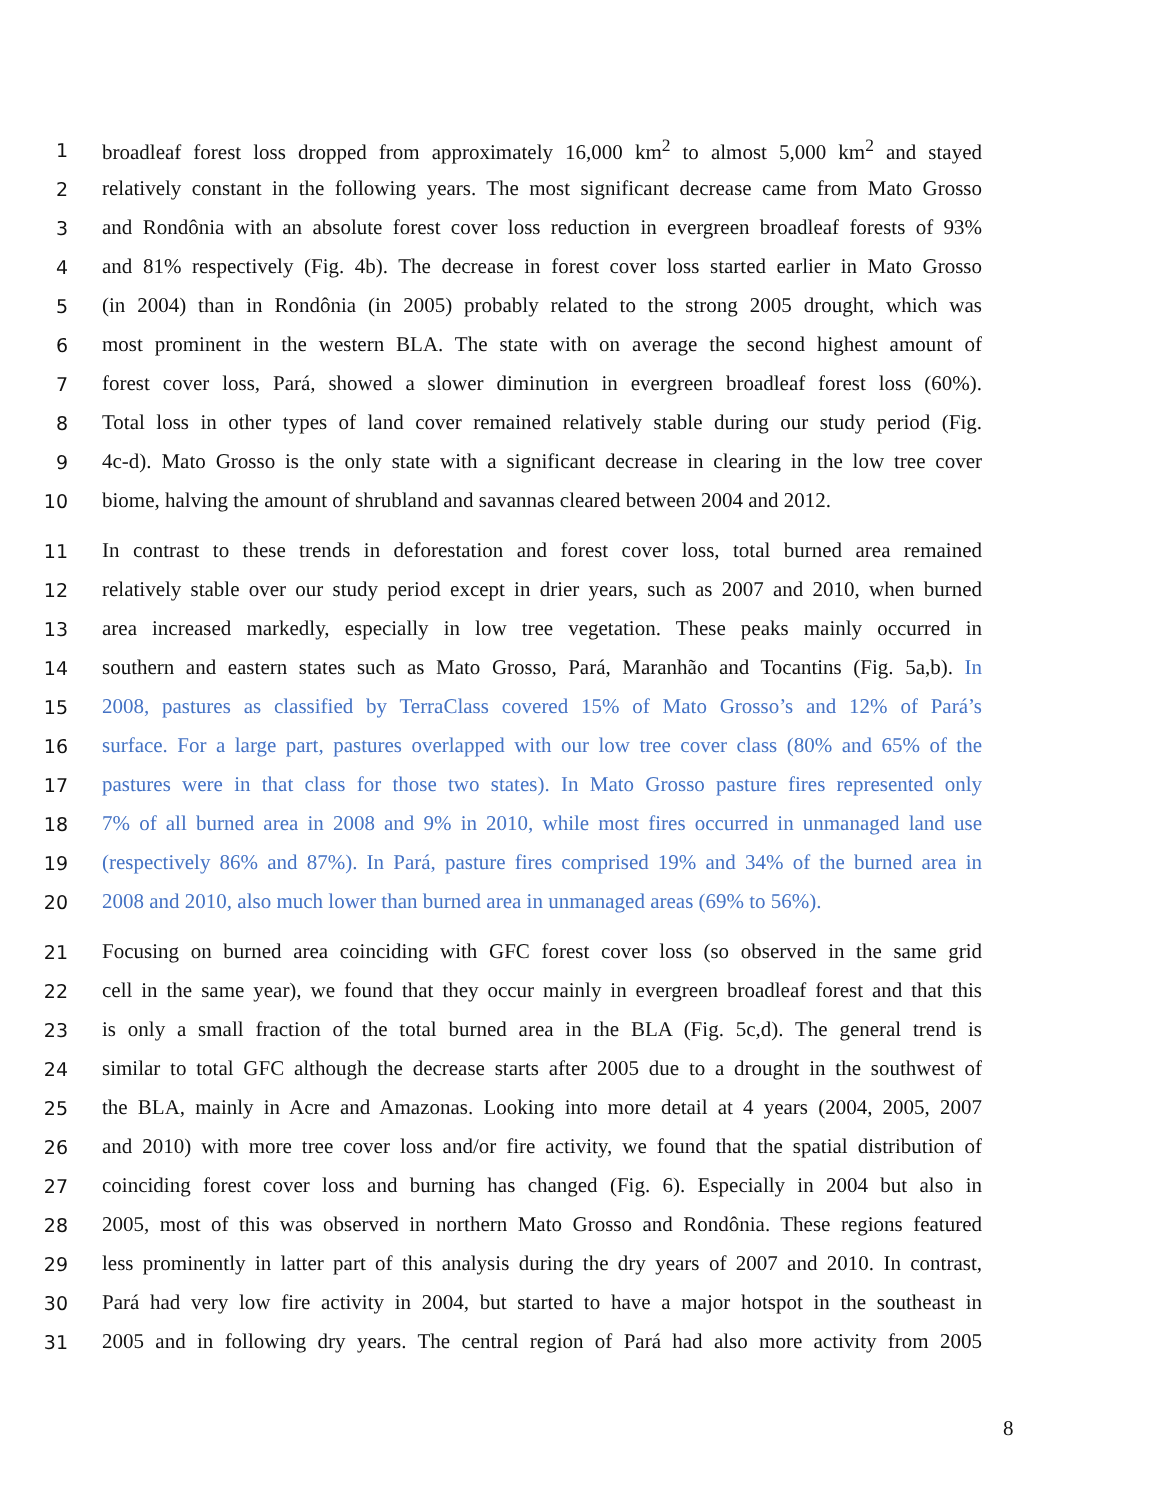1 broadleaf forest loss dropped from approximately 16,000 km<sup>2</sup> to almost 5,000 km<sup>2</sup> and stayed
2 relatively constant in the following years. The most significant decrease came from Mato Grosso
3 and Rondônia with an absolute forest cover loss reduction in evergreen broadleaf forests of 93%
4 and 81% respectively (Fig. 4b). The decrease in forest cover loss started earlier in Mato Grosso
5 (in 2004) than in Rondônia (in 2005) probably related to the strong 2005 drought, which was
6 most prominent in the western BLA. The state with on average the second highest amount of
7 forest cover loss, Pará, showed a slower diminution in evergreen broadleaf forest loss (60%).
8 Total loss in other types of land cover remained relatively stable during our study period (Fig.
9 4c-d). Mato Grosso is the only state with a significant decrease in clearing in the low tree cover
10 biome, halving the amount of shrubland and savannas cleared between 2004 and 2012.
11 In contrast to these trends in deforestation and forest cover loss, total burned area remained
12 relatively stable over our study period except in drier years, such as 2007 and 2010, when burned
13 area increased markedly, especially in low tree vegetation. These peaks mainly occurred in
14 southern and eastern states such as Mato Grosso, Pará, Maranhão and Tocantins (Fig. 5a,b). In
15 2008, pastures as classified by TerraClass covered 15% of Mato Grosso’s and 12% of Pará’s
16 surface. For a large part, pastures overlapped with our low tree cover class (80% and 65% of the
17 pastures were in that class for those two states). In Mato Grosso pasture fires represented only
18 7% of all burned area in 2008 and 9% in 2010, while most fires occurred in unmanaged land use
19 (respectively 86% and 87%). In Pará, pasture fires comprised 19% and 34% of the burned area in
20 2008 and 2010, also much lower than burned area in unmanaged areas (69% to 56%).
21 Focusing on burned area coinciding with GFC forest cover loss (so observed in the same grid
22 cell in the same year), we found that they occur mainly in evergreen broadleaf forest and that this
23 is only a small fraction of the total burned area in the BLA (Fig. 5c,d). The general trend is
24 similar to total GFC although the decrease starts after 2005 due to a drought in the southwest of
25 the BLA, mainly in Acre and Amazonas. Looking into more detail at 4 years (2004, 2005, 2007
26 and 2010) with more tree cover loss and/or fire activity, we found that the spatial distribution of
27 coinciding forest cover loss and burning has changed (Fig. 6). Especially in 2004 but also in
28 2005, most of this was observed in northern Mato Grosso and Rondônia. These regions featured
29 less prominently in latter part of this analysis during the dry years of 2007 and 2010. In contrast,
30 Pará had very low fire activity in 2004, but started to have a major hotspot in the southeast in
31 2005 and in following dry years. The central region of Pará had also more activity from 2005
8